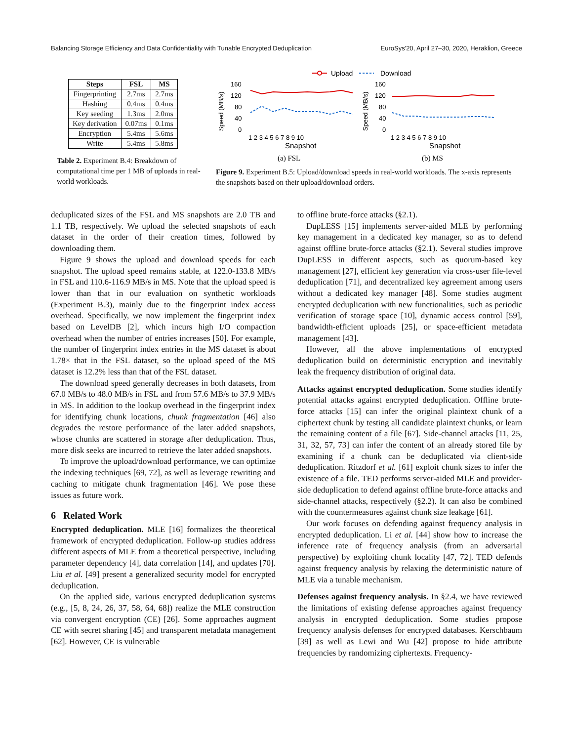Balancing Storage Efficiency and Data Confidentiality with Tunable Encrypted Deduplication EuroSys'20, April 27–30, 2020, Heraklion, Greece
| Steps | FSL | MS |
| --- | --- | --- |
| Fingerprinting | 2.7ms | 2.7ms |
| Hashing | 0.4ms | 0.4ms |
| Key seeding | 1.3ms | 2.0ms |
| Key derivation | 0.07ms | 0.1ms |
| Encryption | 5.4ms | 5.6ms |
| Write | 5.4ms | 5.8ms |
Table 2. Experiment B.4: Breakdown of computational time per 1 MB of uploads in real-world workloads.
Upload
Download
160
120
80
40
0
Speed (MB/s)
1 2 3 4 5 6 7 8 9 10
Snapshot
(a) FSL
160
120
80
40
0
Speed (MB/s)
1 2 3 4 5 6 7 8 9 10
Snapshot
(b) MS
Figure 9. Experiment B.5: Upload/download speeds in real-world workloads. The x-axis represents the snapshots based on their upload/download orders.
deduplicated sizes of the FSL and MS snapshots are 2.0 TB and 1.1 TB, respectively. We upload the selected snapshots of each dataset in the order of their creation times, followed by downloading them.
Figure 9 shows the upload and download speeds for each snapshot. The upload speed remains stable, at 122.0-133.8 MB/s in FSL and 110.6-116.9 MB/s in MS. Note that the upload speed is lower than that in our evaluation on synthetic workloads (Experiment B.3), mainly due to the fingerprint index access overhead. Specifically, we now implement the fingerprint index based on LevelDB [2], which incurs high I/O compaction overhead when the number of entries increases [50]. For example, the number of fingerprint index entries in the MS dataset is about 1.78× that in the FSL dataset, so the upload speed of the MS dataset is 12.2% less than that of the FSL dataset.
The download speed generally decreases in both datasets, from 67.0 MB/s to 48.0 MB/s in FSL and from 57.6 MB/s to 37.9 MB/s in MS. In addition to the lookup overhead in the fingerprint index for identifying chunk locations, chunk fragmentation [46] also degrades the restore performance of the later added snapshots, whose chunks are scattered in storage after deduplication. Thus, more disk seeks are incurred to retrieve the later added snapshots.
To improve the upload/download performance, we can optimize the indexing techniques [69, 72], as well as leverage rewriting and caching to mitigate chunk fragmentation [46]. We pose these issues as future work.
6 Related Work
Encrypted deduplication. MLE [16] formalizes the theoretical framework of encrypted deduplication. Follow-up studies address different aspects of MLE from a theoretical perspective, including parameter dependency [4], data correlation [14], and updates [70]. Liu et al. [49] present a generalized security model for encrypted deduplication.
On the applied side, various encrypted deduplication systems (e.g., [5, 8, 24, 26, 37, 58, 64, 68]) realize the MLE construction via convergent encryption (CE) [26]. Some approaches augment CE with secret sharing [45] and transparent metadata management [62]. However, CE is vulnerable
to offline brute-force attacks (§2.1).
DupLESS [15] implements server-aided MLE by performing key management in a dedicated key manager, so as to defend against offline brute-force attacks (§2.1). Several studies improve DupLESS in different aspects, such as quorum-based key management [27], efficient key generation via cross-user file-level deduplication [71], and decentralized key agreement among users without a dedicated key manager [48]. Some studies augment encrypted deduplication with new functionalities, such as periodic verification of storage space [10], dynamic access control [59], bandwidth-efficient uploads [25], or space-efficient metadata management [43].
However, all the above implementations of encrypted deduplication build on deterministic encryption and inevitably leak the frequency distribution of original data.
Attacks against encrypted deduplication. Some studies identify potential attacks against encrypted deduplication. Offline brute-force attacks [15] can infer the original plaintext chunk of a ciphertext chunk by testing all candidate plaintext chunks, or learn the remaining content of a file [67]. Side-channel attacks [11, 25, 31, 32, 57, 73] can infer the content of an already stored file by examining if a chunk can be deduplicated via client-side deduplication. Ritzdorf et al. [61] exploit chunk sizes to infer the existence of a file. TED performs server-aided MLE and provider-side deduplication to defend against offline brute-force attacks and side-channel attacks, respectively (§2.2). It can also be combined with the countermeasures against chunk size leakage [61].
Our work focuses on defending against frequency analysis in encrypted deduplication. Li et al. [44] show how to increase the inference rate of frequency analysis (from an adversarial perspective) by exploiting chunk locality [47, 72]. TED defends against frequency analysis by relaxing the deterministic nature of MLE via a tunable mechanism.
Defenses against frequency analysis. In §2.4, we have reviewed the limitations of existing defense approaches against frequency analysis in encrypted deduplication. Some studies propose frequency analysis defenses for encrypted databases. Kerschbaum [39] as well as Lewi and Wu [42] propose to hide attribute frequencies by randomizing ciphertexts. Frequency-